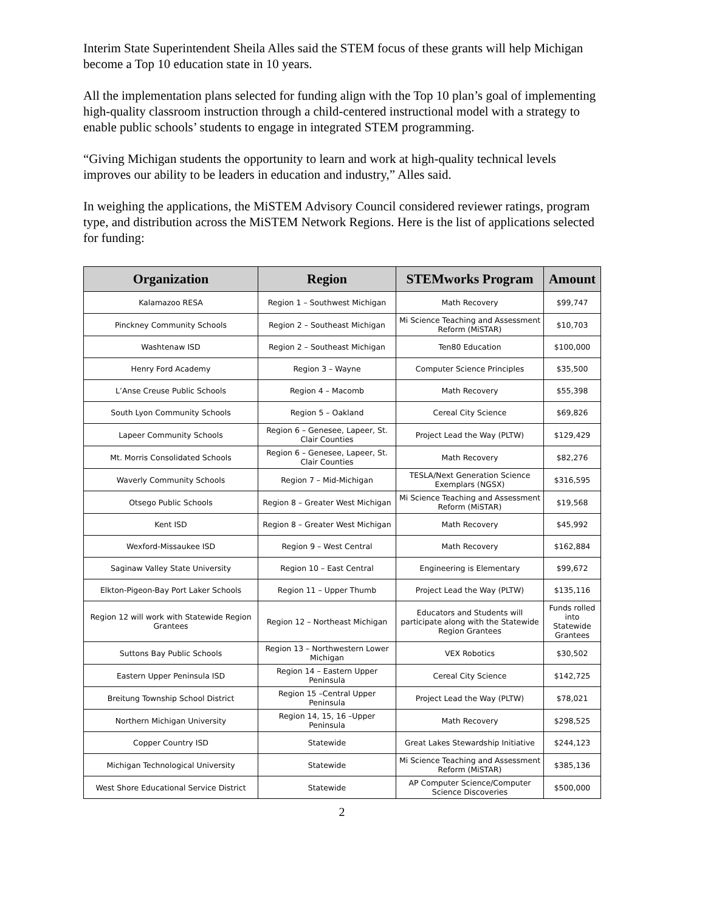Interim State Superintendent Sheila Alles said the STEM focus of these grants will help Michigan become a Top 10 education state in 10 years.
All the implementation plans selected for funding align with the Top 10 plan’s goal of implementing high-quality classroom instruction through a child-centered instructional model with a strategy to enable public schools’ students to engage in integrated STEM programming.
“Giving Michigan students the opportunity to learn and work at high-quality technical levels improves our ability to be leaders in education and industry,” Alles said.
In weighing the applications, the MiSTEM Advisory Council considered reviewer ratings, program type, and distribution across the MiSTEM Network Regions. Here is the list of applications selected for funding:
| Organization | Region | STEMworks Program | Amount |
| --- | --- | --- | --- |
| Kalamazoo RESA | Region 1 – Southwest Michigan | Math Recovery | $99,747 |
| Pinckney Community Schools | Region 2 – Southeast Michigan | Mi Science Teaching and Assessment Reform (MiSTAR) | $10,703 |
| Washtenaw ISD | Region 2 – Southeast Michigan | Ten80 Education | $100,000 |
| Henry Ford Academy | Region 3 – Wayne | Computer Science Principles | $35,500 |
| L’Anse Creuse Public Schools | Region 4 – Macomb | Math Recovery | $55,398 |
| South Lyon Community Schools | Region 5 – Oakland | Cereal City Science | $69,826 |
| Lapeer Community Schools | Region 6 – Genesee, Lapeer, St. Clair Counties | Project Lead the Way (PLTW) | $129,429 |
| Mt. Morris Consolidated Schools | Region 6 – Genesee, Lapeer, St. Clair Counties | Math Recovery | $82,276 |
| Waverly Community Schools | Region 7 – Mid-Michigan | TESLA/Next Generation Science Exemplars (NGSX) | $316,595 |
| Otsego Public Schools | Region 8 – Greater West Michigan | Mi Science Teaching and Assessment Reform (MiSTAR) | $19,568 |
| Kent ISD | Region 8 – Greater West Michigan | Math Recovery | $45,992 |
| Wexford-Missaukee ISD | Region 9 – West Central | Math Recovery | $162,884 |
| Saginaw Valley State University | Region 10 – East Central | Engineering is Elementary | $99,672 |
| Elkton-Pigeon-Bay Port Laker Schools | Region 11 – Upper Thumb | Project Lead the Way (PLTW) | $135,116 |
| Region 12 will work with Statewide Region Grantees | Region 12 – Northeast Michigan | Educators and Students will participate along with the Statewide Region Grantees | Funds rolled into Statewide Grantees |
| Suttons Bay Public Schools | Region 13 – Northwestern Lower Michigan | VEX Robotics | $30,502 |
| Eastern Upper Peninsula ISD | Region 14 – Eastern Upper Peninsula | Cereal City Science | $142,725 |
| Breitung Township School District | Region 15 –Central Upper Peninsula | Project Lead the Way (PLTW) | $78,021 |
| Northern Michigan University | Region 14, 15, 16 –Upper Peninsula | Math Recovery | $298,525 |
| Copper Country ISD | Statewide | Great Lakes Stewardship Initiative | $244,123 |
| Michigan Technological University | Statewide | Mi Science Teaching and Assessment Reform (MiSTAR) | $385,136 |
| West Shore Educational Service District | Statewide | AP Computer Science/Computer Science Discoveries | $500,000 |
2